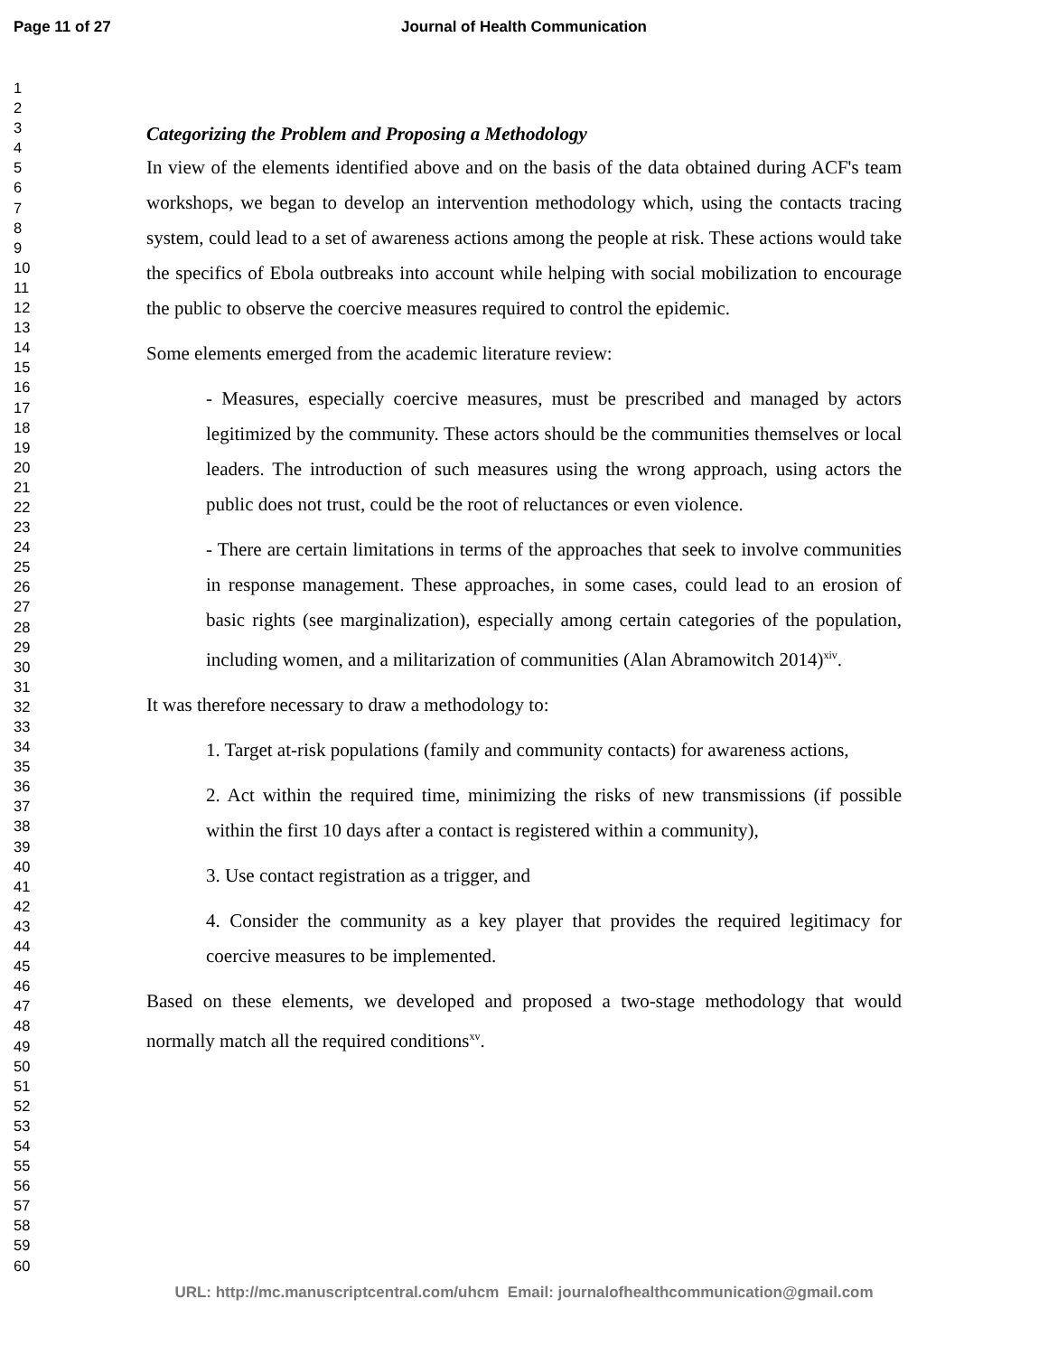Page 11 of 27 Journal of Health Communication
1
2
3
4
5
6
7
8
9
10
11
12
13
14
15
16
17
18
19
20
21
22
23
24
25
26
27
28
29
30
31
32
33
34
35
36
37
38
39
40
41
42
43
44
45
46
47
48
49
50
51
52
53
54
55
56
57
58
59
60
Categorizing the Problem and Proposing a Methodology
In view of the elements identified above and on the basis of the data obtained during ACF's team workshops, we began to develop an intervention methodology which, using the contacts tracing system, could lead to a set of awareness actions among the people at risk. These actions would take the specifics of Ebola outbreaks into account while helping with social mobilization to encourage the public to observe the coercive measures required to control the epidemic.
Some elements emerged from the academic literature review:
- Measures, especially coercive measures, must be prescribed and managed by actors legitimized by the community. These actors should be the communities themselves or local leaders. The introduction of such measures using the wrong approach, using actors the public does not trust, could be the root of reluctances or even violence.
- There are certain limitations in terms of the approaches that seek to involve communities in response management. These approaches, in some cases, could lead to an erosion of basic rights (see marginalization), especially among certain categories of the population, including women, and a militarization of communities (Alan Abramowitch 2014)<sup>xiv</sup>.
It was therefore necessary to draw a methodology to:
1. Target at-risk populations (family and community contacts) for awareness actions,
2. Act within the required time, minimizing the risks of new transmissions (if possible within the first 10 days after a contact is registered within a community),
3. Use contact registration as a trigger, and
4. Consider the community as a key player that provides the required legitimacy for coercive measures to be implemented.
Based on these elements, we developed and proposed a two-stage methodology that would normally match all the required conditions<sup>xv</sup>.
URL: http://mc.manuscriptcentral.com/uhcm Email: journalofhealthcommunication@gmail.com